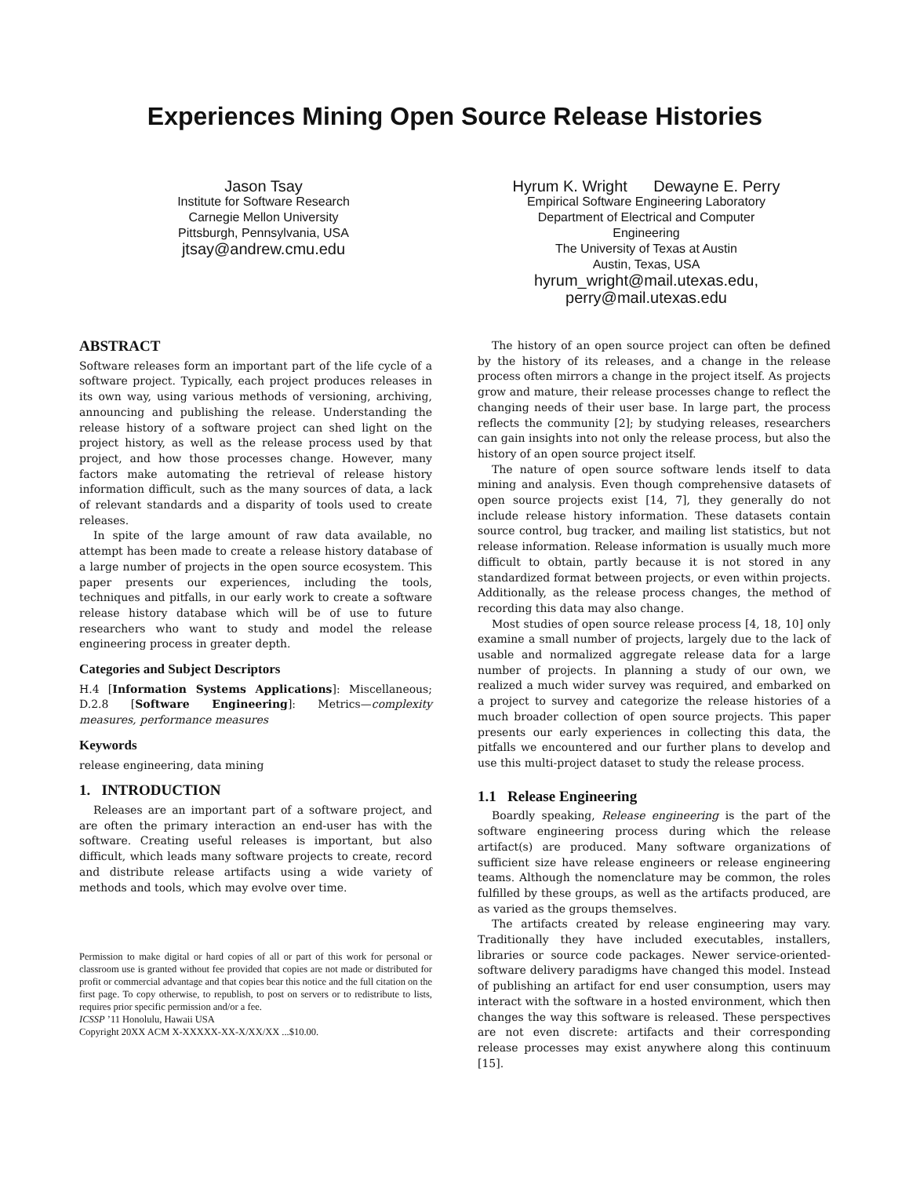Experiences Mining Open Source Release Histories
Jason Tsay
Institute for Software Research
Carnegie Mellon University
Pittsburgh, Pennsylvania, USA
jtsay@andrew.cmu.edu
Hyrum K. Wright Dewayne E. Perry
Empirical Software Engineering Laboratory
Department of Electrical and Computer
Engineering
The University of Texas at Austin
Austin, Texas, USA
hyrum_wright@mail.utexas.edu,
perry@mail.utexas.edu
ABSTRACT
Software releases form an important part of the life cycle of a software project. Typically, each project produces releases in its own way, using various methods of versioning, archiving, announcing and publishing the release. Understanding the release history of a software project can shed light on the project history, as well as the release process used by that project, and how those processes change. However, many factors make automating the retrieval of release history information difficult, such as the many sources of data, a lack of relevant standards and a disparity of tools used to create releases.
In spite of the large amount of raw data available, no attempt has been made to create a release history database of a large number of projects in the open source ecosystem. This paper presents our experiences, including the tools, techniques and pitfalls, in our early work to create a software release history database which will be of use to future researchers who want to study and model the release engineering process in greater depth.
Categories and Subject Descriptors
H.4 [Information Systems Applications]: Miscellaneous; D.2.8 [Software Engineering]: Metrics—complexity measures, performance measures
Keywords
release engineering, data mining
1. INTRODUCTION
Releases are an important part of a software project, and are often the primary interaction an end-user has with the software. Creating useful releases is important, but also difficult, which leads many software projects to create, record and distribute release artifacts using a wide variety of methods and tools, which may evolve over time.
Permission to make digital or hard copies of all or part of this work for personal or classroom use is granted without fee provided that copies are not made or distributed for profit or commercial advantage and that copies bear this notice and the full citation on the first page. To copy otherwise, to republish, to post on servers or to redistribute to lists, requires prior specific permission and/or a fee.
ICSSP ’11 Honolulu, Hawaii USA
Copyright 20XX ACM X-XXXXX-XX-X/XX/XX ...$10.00.
The history of an open source project can often be defined by the history of its releases, and a change in the release process often mirrors a change in the project itself. As projects grow and mature, their release processes change to reflect the changing needs of their user base. In large part, the process reflects the community [2]; by studying releases, researchers can gain insights into not only the release process, but also the history of an open source project itself.
The nature of open source software lends itself to data mining and analysis. Even though comprehensive datasets of open source projects exist [14, 7], they generally do not include release history information. These datasets contain source control, bug tracker, and mailing list statistics, but not release information. Release information is usually much more difficult to obtain, partly because it is not stored in any standardized format between projects, or even within projects. Additionally, as the release process changes, the method of recording this data may also change.
Most studies of open source release process [4, 18, 10] only examine a small number of projects, largely due to the lack of usable and normalized aggregate release data for a large number of projects. In planning a study of our own, we realized a much wider survey was required, and embarked on a project to survey and categorize the release histories of a much broader collection of open source projects. This paper presents our early experiences in collecting this data, the pitfalls we encountered and our further plans to develop and use this multi-project dataset to study the release process.
1.1 Release Engineering
Boardly speaking, Release engineering is the part of the software engineering process during which the release artifact(s) are produced. Many software organizations of sufficient size have release engineers or release engineering teams. Although the nomenclature may be common, the roles fulfilled by these groups, as well as the artifacts produced, are as varied as the groups themselves.
The artifacts created by release engineering may vary. Traditionally they have included executables, installers, libraries or source code packages. Newer service-oriented-software delivery paradigms have changed this model. Instead of publishing an artifact for end user consumption, users may interact with the software in a hosted environment, which then changes the way this software is released. These perspectives are not even discrete: artifacts and their corresponding release processes may exist anywhere along this continuum [15].